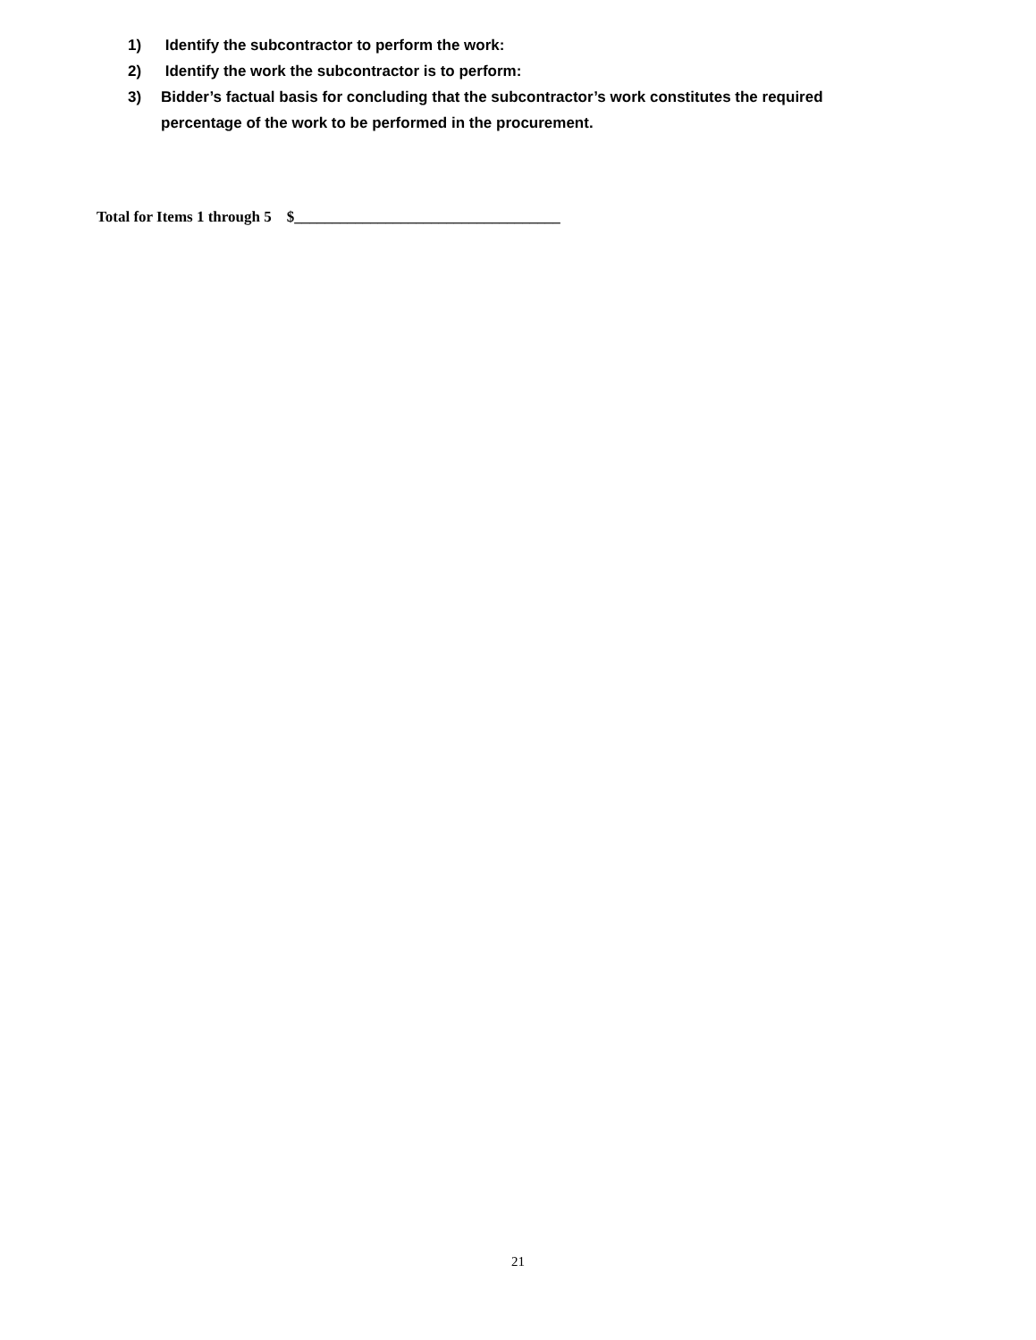1) Identify the subcontractor to perform the work:
2) Identify the work the subcontractor is to perform:
3) Bidder’s factual basis for concluding that the subcontractor’s work constitutes the required percentage of the work to be performed in the procurement.
Total for Items 1 through 5 $___________________________________
21